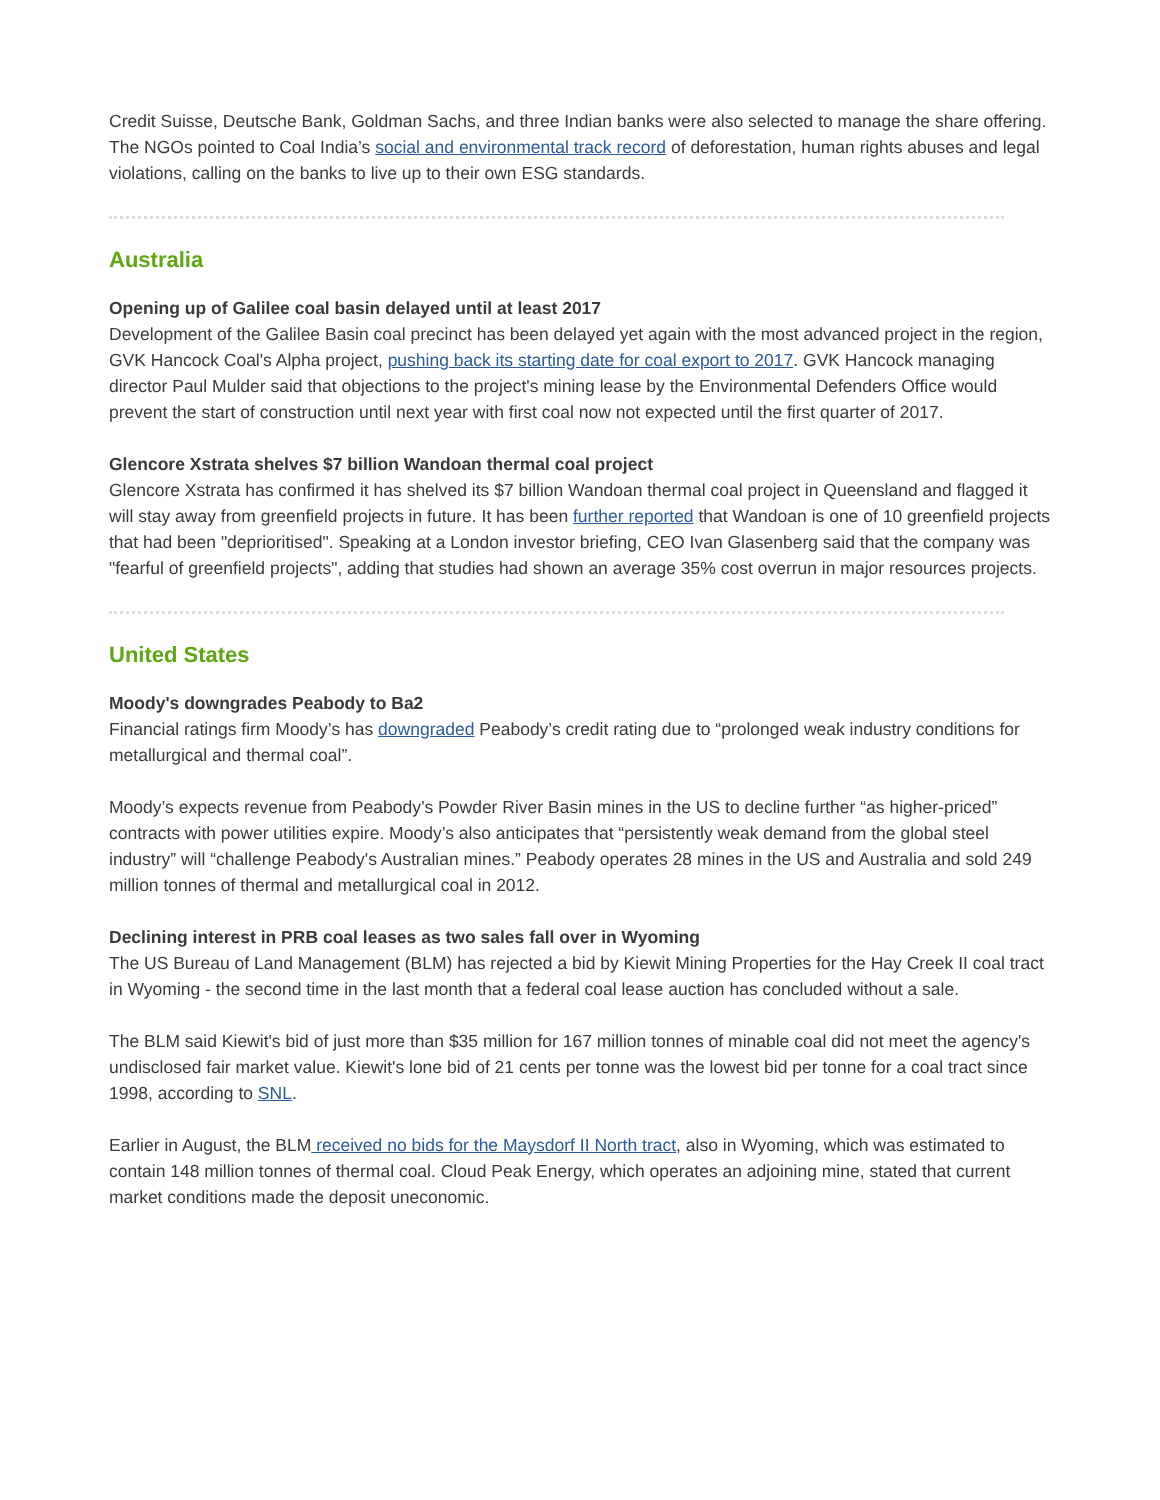Credit Suisse, Deutsche Bank, Goldman Sachs, and three Indian banks were also selected to manage the share offering. The NGOs pointed to Coal India’s social and environmental track record of deforestation, human rights abuses and legal violations, calling on the banks to live up to their own ESG standards.
Australia
Opening up of Galilee coal basin delayed until at least 2017
Development of the Galilee Basin coal precinct has been delayed yet again with the most advanced project in the region, GVK Hancock Coal's Alpha project, pushing back its starting date for coal export to 2017. GVK Hancock managing director Paul Mulder said that objections to the project's mining lease by the Environmental Defenders Office would prevent the start of construction until next year with first coal now not expected until the first quarter of 2017.
Glencore Xstrata shelves $7 billion Wandoan thermal coal project
Glencore Xstrata has confirmed it has shelved its $7 billion Wandoan thermal coal project in Queensland and flagged it will stay away from greenfield projects in future. It has been further reported that Wandoan is one of 10 greenfield projects that had been "deprioritised". Speaking at a London investor briefing, CEO Ivan Glasenberg said that the company was "fearful of greenfield projects", adding that studies had shown an average 35% cost overrun in major resources projects.
United States
Moody's downgrades Peabody to Ba2
Financial ratings firm Moody’s has downgraded Peabody’s credit rating due to “prolonged weak industry conditions for metallurgical and thermal coal”.
Moody’s expects revenue from Peabody’s Powder River Basin mines in the US to decline further “as higher-priced” contracts with power utilities expire. Moody’s also anticipates that “persistently weak demand from the global steel industry” will “challenge Peabody's Australian mines.” Peabody operates 28 mines in the US and Australia and sold 249 million tonnes of thermal and metallurgical coal in 2012.
Declining interest in PRB coal leases as two sales fall over in Wyoming
The US Bureau of Land Management (BLM) has rejected a bid by Kiewit Mining Properties for the Hay Creek II coal tract in Wyoming - the second time in the last month that a federal coal lease auction has concluded without a sale.
The BLM said Kiewit's bid of just more than $35 million for 167 million tonnes of minable coal did not meet the agency's undisclosed fair market value. Kiewit's lone bid of 21 cents per tonne was the lowest bid per tonne for a coal tract since 1998, according to SNL.
Earlier in August, the BLM received no bids for the Maysdorf II North tract, also in Wyoming, which was estimated to contain 148 million tonnes of thermal coal. Cloud Peak Energy, which operates an adjoining mine, stated that current market conditions made the deposit uneconomic.